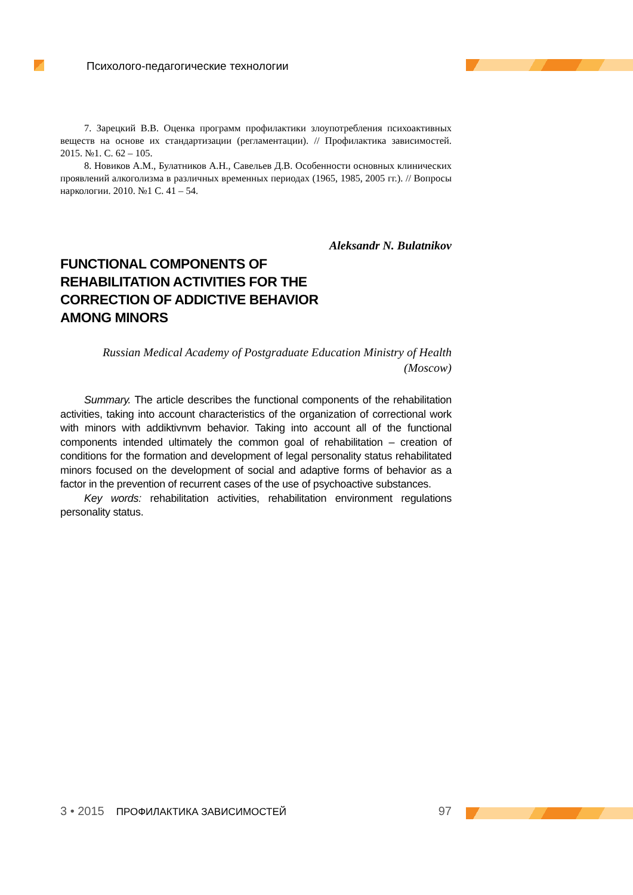Психолого-педагогические технологии
7. Зарецкий В.В. Оценка программ профилактики злоупотребления психоактивных веществ на основе их стандартизации (регламентации). // Профилактика зависимостей. 2015. №1. С. 62 – 105.
8. Новиков А.М., Булатников А.Н., Савельев Д.В. Особенности основных клинических проявлений алкоголизма в различных временных периодах (1965, 1985, 2005 гг.). // Вопросы наркологии. 2010. №1 С. 41 – 54.
Aleksandr N. Bulatnikov
FUNCTIONAL COMPONENTS OF REHABILITATION ACTIVITIES FOR THE CORRECTION OF ADDICTIVE BEHAVIOR AMONG MINORS
Russian Medical Academy of Postgraduate Education Ministry of Health
(Moscow)
Summary. The article describes the functional components of the rehabilitation activities, taking into account characteristics of the organization of correctional work with minors with addiktivnvm behavior. Taking into account all of the functional components intended ultimately the common goal of rehabilitation – creation of conditions for the formation and development of legal personality status rehabilitated minors focused on the development of social and adaptive forms of behavior as a factor in the prevention of recurrent cases of the use of psychoactive substances.
Key words: rehabilitation activities, rehabilitation environment regulations personality status.
3 • 2015 ПРОФИЛАКТИКА ЗАВИСИМОСТЕЙ 97